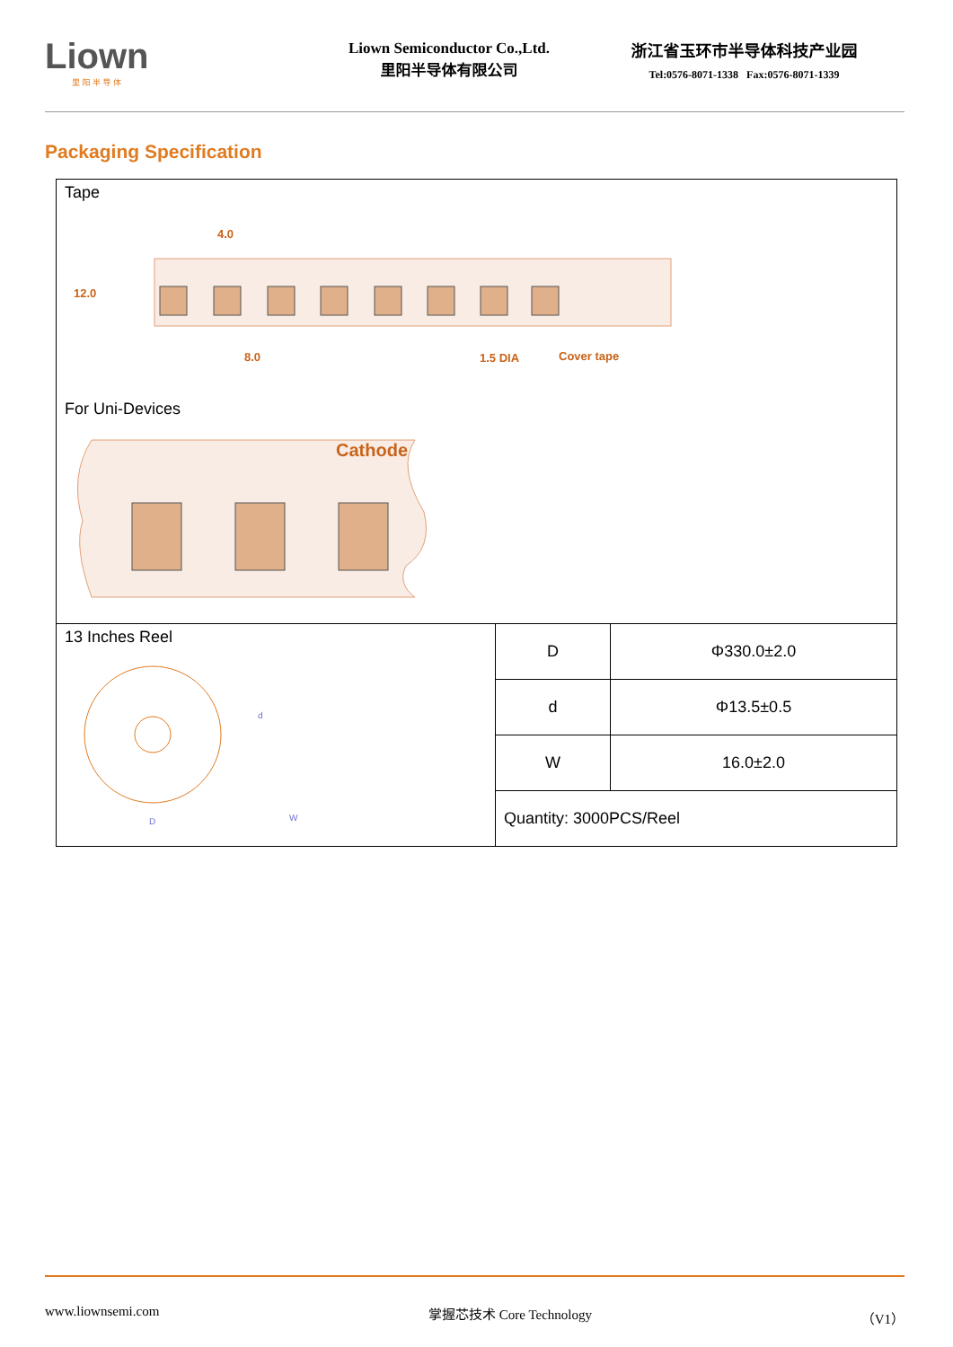Liown
里 阳 半 导 体
Liown Semiconductor Co.,Ltd.
里阳半导体有限公司
浙江省玉环市半导体科技产业园
Tel:0576-8071-1338 Fax:0576-8071-1339
Packaging Specification
| Tape 4.0 12.0 8.0 1.5 DIA Cover tape For Uni-Devices Cathode | | |
| 13 Inches Reel D W d | D | Φ330.0±2.0 |
| | d | Φ13.5±0.5 |
| | W | 16.0±2.0 |
| | Quantity: 3000PCS/Reel | |
www.liownsemi.com 掌握芯技术 Core Technology （V1）